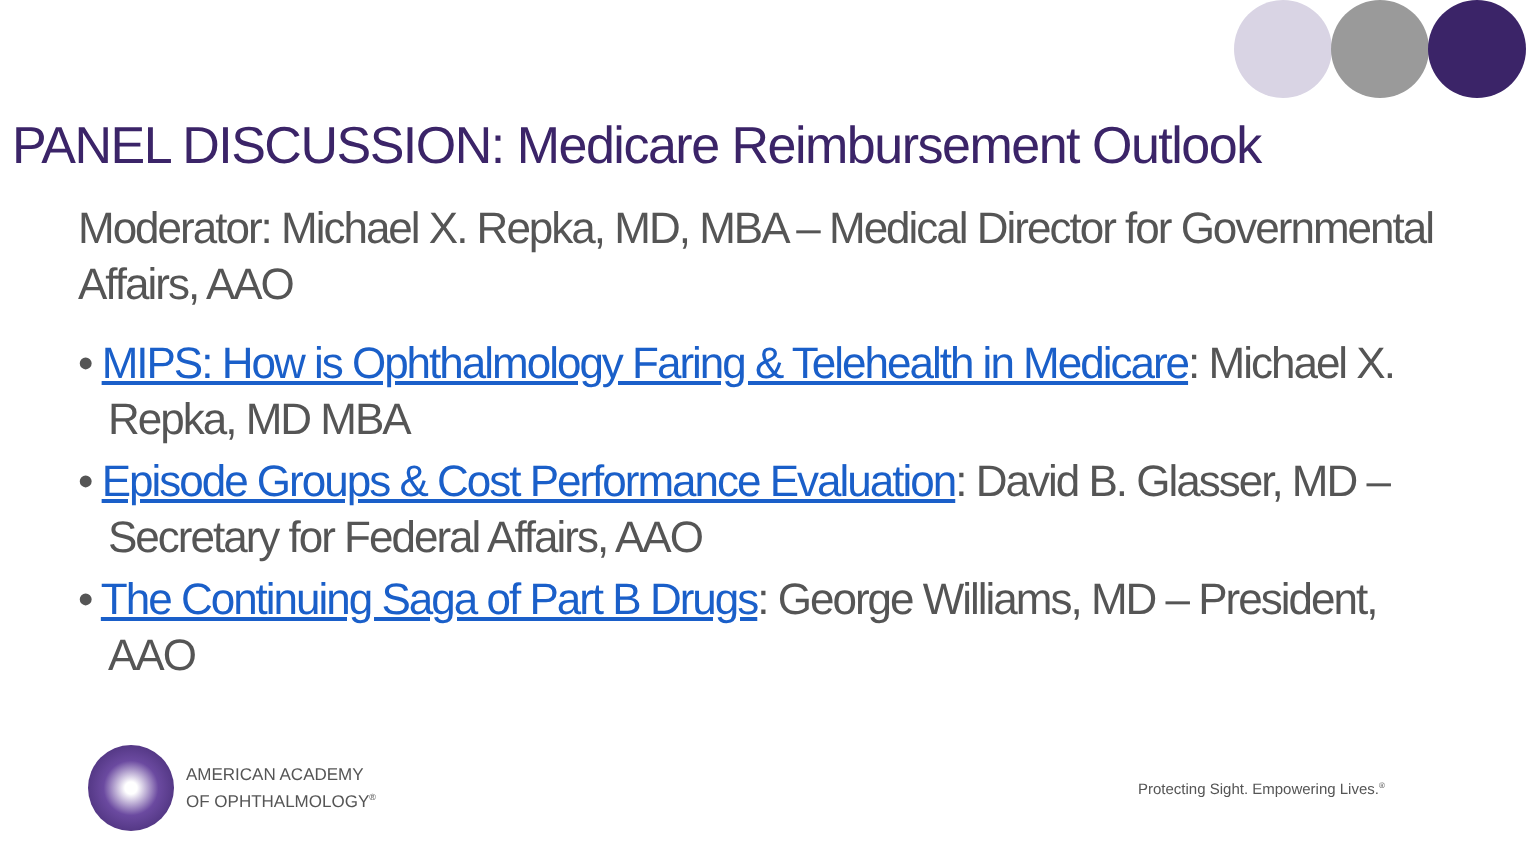PANEL DISCUSSION: Medicare Reimbursement Outlook
Moderator: Michael X. Repka, MD, MBA – Medical Director for Governmental Affairs, AAO
• MIPS: How is Ophthalmology Faring & Telehealth in Medicare: Michael X. Repka, MD MBA
• Episode Groups & Cost Performance Evaluation: David B. Glasser, MD – Secretary for Federal Affairs, AAO
• The Continuing Saga of Part B Drugs: George Williams, MD – President, AAO
AMERICAN ACADEMY
OF OPHTHALMOLOGY<sup>®</sup>
Protecting Sight. Empowering Lives.<sup>®</sup>